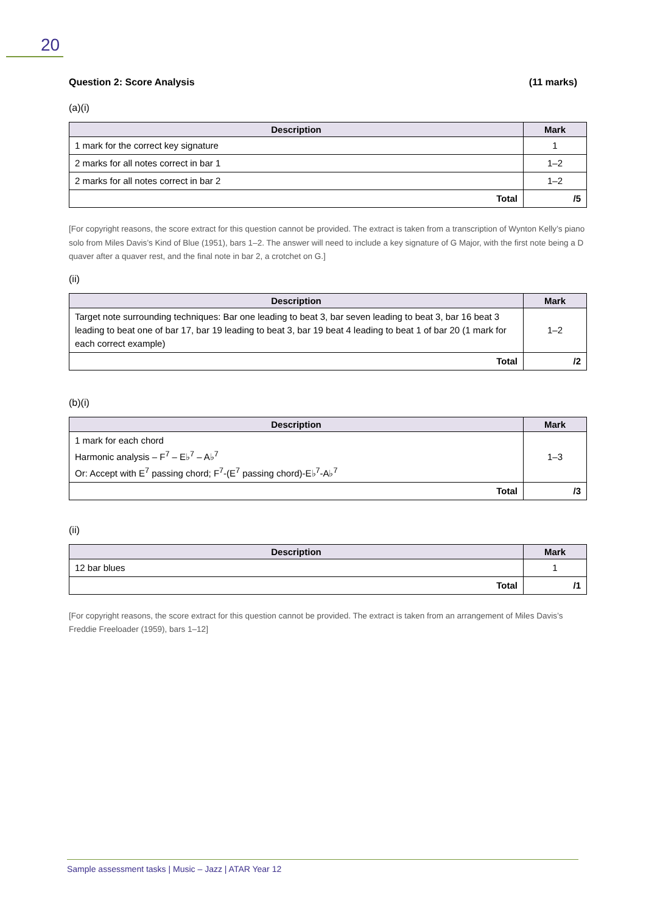20
Question 2: Score Analysis (11 marks)
(a)(i)
| Description | Mark |
| --- | --- |
| 1 mark for the correct key signature | 1 |
| 2 marks for all notes correct in bar 1 | 1–2 |
| 2 marks for all notes correct in bar 2 | 1–2 |
| Total | /5 |
[For copyright reasons, the score extract for this question cannot be provided. The extract is taken from a transcription of Wynton Kelly’s piano solo from Miles Davis’s Kind of Blue (1951), bars 1–2. The answer will need to include a key signature of G Major, with the first note being a D quaver after a quaver rest, and the final note in bar 2, a crotchet on G.]
(ii)
| Description | Mark |
| --- | --- |
| Target note surrounding techniques: Bar one leading to beat 3, bar seven leading to beat 3, bar 16 beat 3 leading to beat one of bar 17, bar 19 leading to beat 3, bar 19 beat 4 leading to beat 1 of bar 20 (1 mark for each correct example) | 1–2 |
| Total | /2 |
(b)(i)
| Description | Mark |
| --- | --- |
| 1 mark for each chord Harmonic analysis – F<sup>7</sup> – E♭<sup>7</sup> – A♭<sup>7</sup> Or: Accept with E<sup>7</sup> passing chord; F<sup>7</sup>-(E<sup>7</sup> passing chord)-E♭<sup>7</sup>-A♭<sup>7</sup> | 1–3 |
| Total | /3 |
(ii)
| Description | Mark |
| --- | --- |
| 12 bar blues | 1 |
| Total | /1 |
[For copyright reasons, the score extract for this question cannot be provided. The extract is taken from an arrangement of Miles Davis’s Freddie Freeloader (1959), bars 1–12]
Sample assessment tasks | Music – Jazz | ATAR Year 12